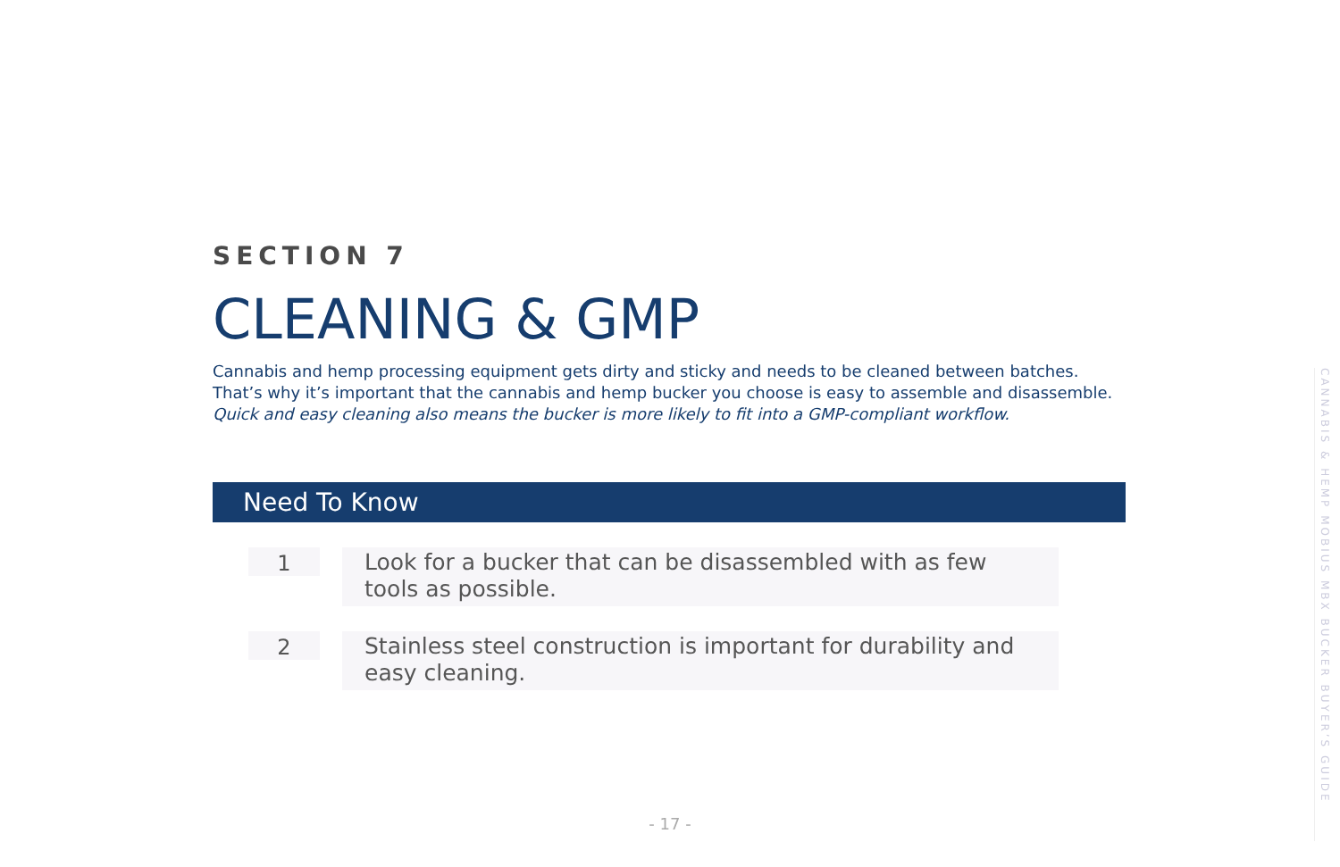SECTION 7
CLEANING & GMP
Cannabis and hemp processing equipment gets dirty and sticky and needs to be cleaned between batches. That’s why it’s important that the cannabis and hemp bucker you choose is easy to assemble and disassemble. Quick and easy cleaning also means the bucker is more likely to fit into a GMP-compliant workflow.
Need To Know
1
Look for a bucker that can be disassembled with as few tools as possible.
2
Stainless steel construction is important for durability and easy cleaning.
- 17 -
CANNABIS & HEMP MOBIUS MBX BUCKER BUYER’S GUIDE